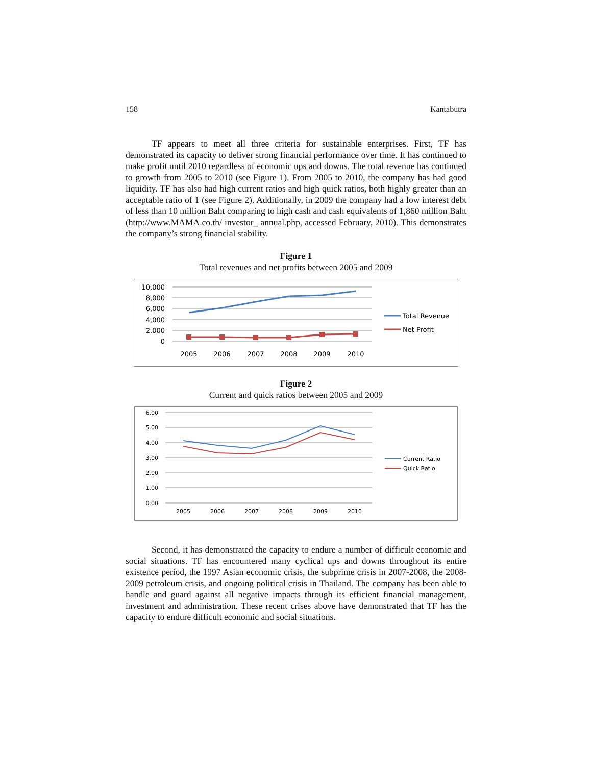158 Kantabutra
TF appears to meet all three criteria for sustainable enterprises. First, TF has demonstrated its capacity to deliver strong financial performance over time. It has continued to make profit until 2010 regardless of economic ups and downs. The total revenue has continued to growth from 2005 to 2010 (see Figure 1). From 2005 to 2010, the company has had good liquidity. TF has also had high current ratios and high quick ratios, both highly greater than an acceptable ratio of 1 (see Figure 2). Additionally, in 2009 the company had a low interest debt of less than 10 million Baht comparing to high cash and cash equivalents of 1,860 million Baht (http://www.MAMA.co.th/ investor_ annual.php, accessed February, 2010). This demonstrates the company’s strong financial stability.
Figure 1
Total revenues and net profits between 2005 and 2009
10,000
8,000
6,000
4,000
2,000
0
2005
2006
2007
2008
2009
2010
Total Revenue
Net Profit
Figure 2
Current and quick ratios between 2005 and 2009
6.00
5.00
4.00
3.00
2.00
1.00
0.00
2005
2006
2007
2008
2009
2010
Current Ratio
Quick Ratio
Second, it has demonstrated the capacity to endure a number of difficult economic and social situations. TF has encountered many cyclical ups and downs throughout its entire existence period, the 1997 Asian economic crisis, the subprime crisis in 2007-2008, the 2008-2009 petroleum crisis, and ongoing political crisis in Thailand. The company has been able to handle and guard against all negative impacts through its efficient financial management, investment and administration. These recent crises above have demonstrated that TF has the capacity to endure difficult economic and social situations.